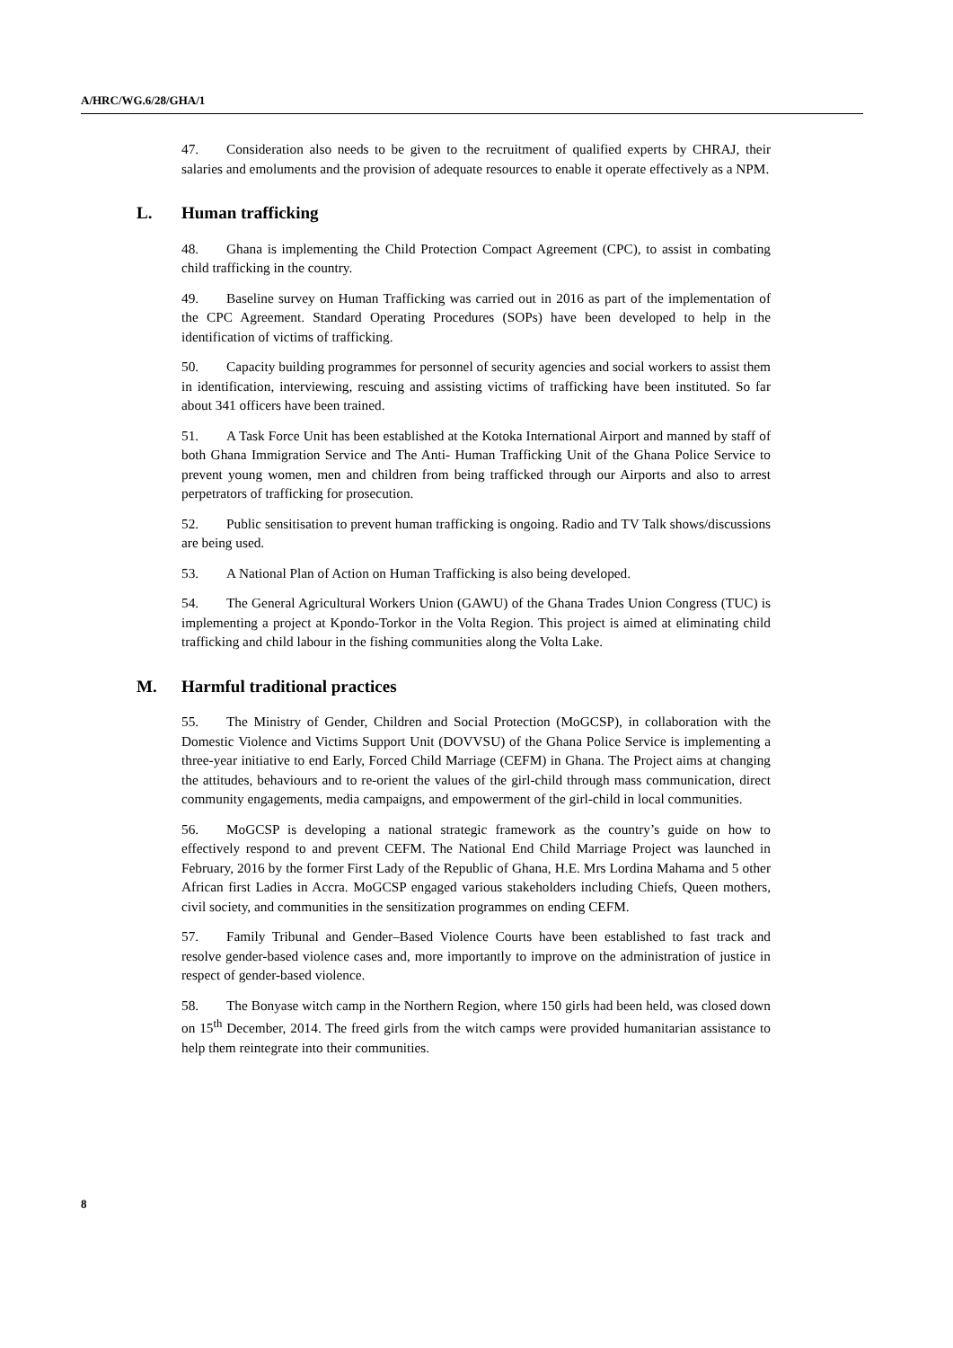A/HRC/WG.6/28/GHA/1
47. Consideration also needs to be given to the recruitment of qualified experts by CHRAJ, their salaries and emoluments and the provision of adequate resources to enable it operate effectively as a NPM.
L. Human trafficking
48. Ghana is implementing the Child Protection Compact Agreement (CPC), to assist in combating child trafficking in the country.
49. Baseline survey on Human Trafficking was carried out in 2016 as part of the implementation of the CPC Agreement. Standard Operating Procedures (SOPs) have been developed to help in the identification of victims of trafficking.
50. Capacity building programmes for personnel of security agencies and social workers to assist them in identification, interviewing, rescuing and assisting victims of trafficking have been instituted. So far about 341 officers have been trained.
51. A Task Force Unit has been established at the Kotoka International Airport and manned by staff of both Ghana Immigration Service and The Anti- Human Trafficking Unit of the Ghana Police Service to prevent young women, men and children from being trafficked through our Airports and also to arrest perpetrators of trafficking for prosecution.
52. Public sensitisation to prevent human trafficking is ongoing. Radio and TV Talk shows/discussions are being used.
53. A National Plan of Action on Human Trafficking is also being developed.
54. The General Agricultural Workers Union (GAWU) of the Ghana Trades Union Congress (TUC) is implementing a project at Kpondo-Torkor in the Volta Region. This project is aimed at eliminating child trafficking and child labour in the fishing communities along the Volta Lake.
M. Harmful traditional practices
55. The Ministry of Gender, Children and Social Protection (MoGCSP), in collaboration with the Domestic Violence and Victims Support Unit (DOVVSU) of the Ghana Police Service is implementing a three-year initiative to end Early, Forced Child Marriage (CEFM) in Ghana. The Project aims at changing the attitudes, behaviours and to re-orient the values of the girl-child through mass communication, direct community engagements, media campaigns, and empowerment of the girl-child in local communities.
56. MoGCSP is developing a national strategic framework as the country’s guide on how to effectively respond to and prevent CEFM. The National End Child Marriage Project was launched in February, 2016 by the former First Lady of the Republic of Ghana, H.E. Mrs Lordina Mahama and 5 other African first Ladies in Accra. MoGCSP engaged various stakeholders including Chiefs, Queen mothers, civil society, and communities in the sensitization programmes on ending CEFM.
57. Family Tribunal and Gender–Based Violence Courts have been established to fast track and resolve gender-based violence cases and, more importantly to improve on the administration of justice in respect of gender-based violence.
58. The Bonyase witch camp in the Northern Region, where 150 girls had been held, was closed down on 15<sup>th</sup> December, 2014. The freed girls from the witch camps were provided humanitarian assistance to help them reintegrate into their communities.
8